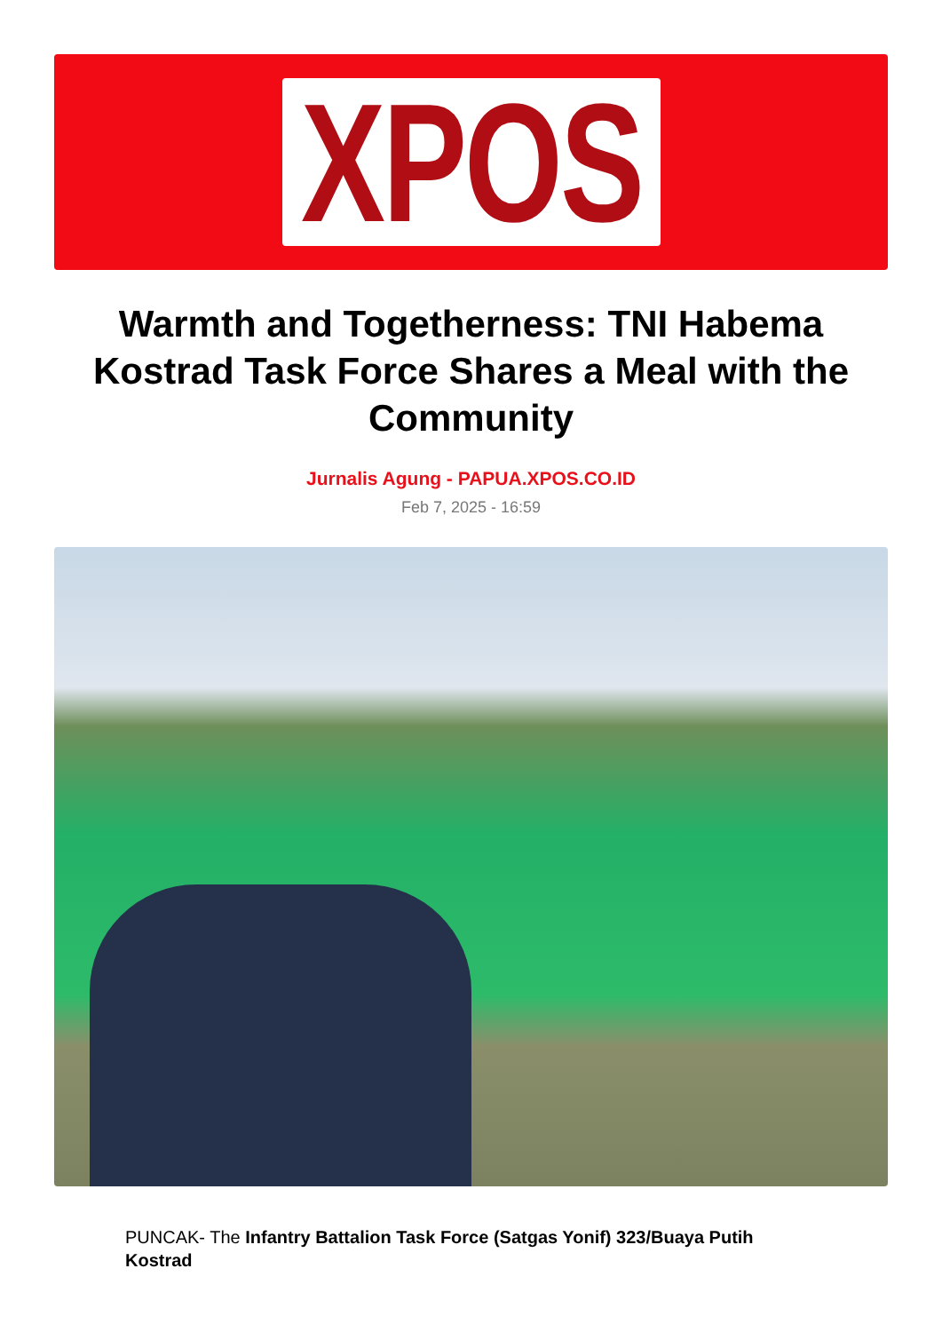XPOS
Warmth and Togetherness: TNI Habema Kostrad Task Force Shares a Meal with the Community
Jurnalis Agung - PAPUA.XPOS.CO.ID
Feb 7, 2025 - 16:59
PUNCAK- The Infantry Battalion Task Force (Satgas Yonif) 323/Buaya Putih Kostrad